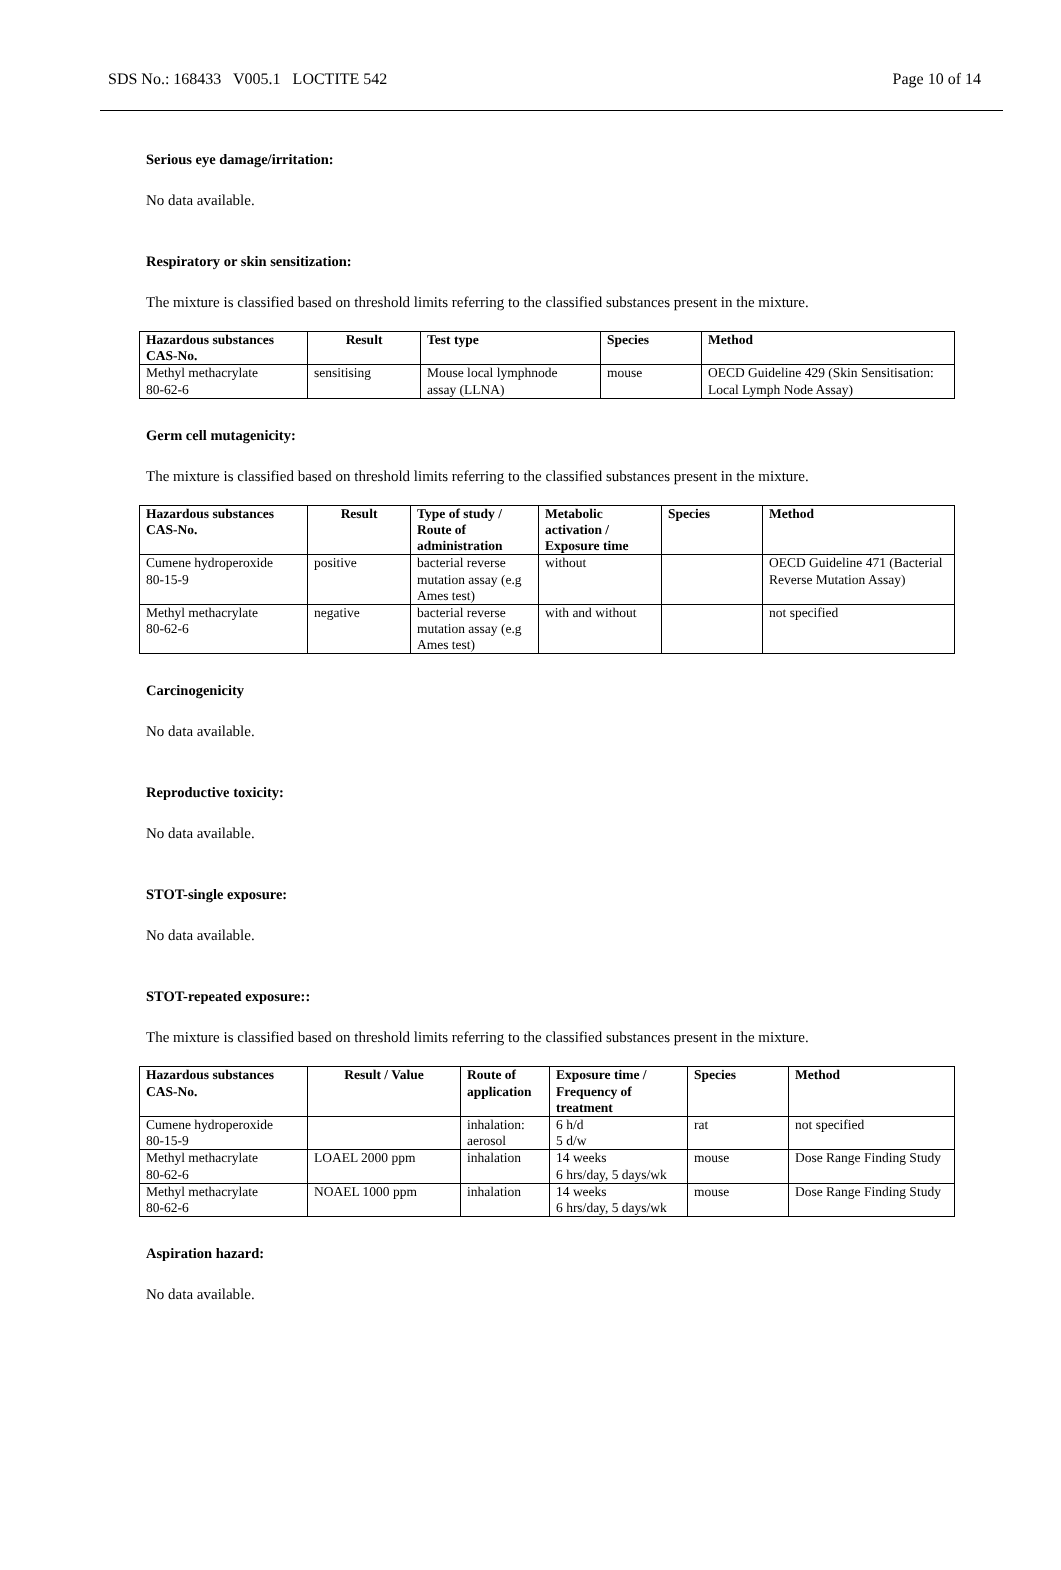SDS No.: 168433 V005.1 LOCTITE 542 Page 10 of 14
Serious eye damage/irritation:
No data available.
Respiratory or skin sensitization:
The mixture is classified based on threshold limits referring to the classified substances present in the mixture.
| Hazardous substances CAS-No. | Result | Test type | Species | Method |
| --- | --- | --- | --- | --- |
| Methyl methacrylate 80-62-6 | sensitising | Mouse local lymphnode assay (LLNA) | mouse | OECD Guideline 429 (Skin Sensitisation: Local Lymph Node Assay) |
Germ cell mutagenicity:
The mixture is classified based on threshold limits referring to the classified substances present in the mixture.
| Hazardous substances CAS-No. | Result | Type of study / Route of administration | Metabolic activation / Exposure time | Species | Method |
| --- | --- | --- | --- | --- | --- |
| Cumene hydroperoxide 80-15-9 | positive | bacterial reverse mutation assay (e.g Ames test) | without | | OECD Guideline 471 (Bacterial Reverse Mutation Assay) |
| Methyl methacrylate 80-62-6 | negative | bacterial reverse mutation assay (e.g Ames test) | with and without | | not specified |
Carcinogenicity
No data available.
Reproductive toxicity:
No data available.
STOT-single exposure:
No data available.
STOT-repeated exposure::
The mixture is classified based on threshold limits referring to the classified substances present in the mixture.
| Hazardous substances CAS-No. | Result / Value | Route of application | Exposure time / Frequency of treatment | Species | Method |
| --- | --- | --- | --- | --- | --- |
| Cumene hydroperoxide 80-15-9 | | inhalation: aerosol | 6 h/d 5 d/w | rat | not specified |
| Methyl methacrylate 80-62-6 | LOAEL 2000 ppm | inhalation | 14 weeks 6 hrs/day, 5 days/wk | mouse | Dose Range Finding Study |
| Methyl methacrylate 80-62-6 | NOAEL 1000 ppm | inhalation | 14 weeks 6 hrs/day, 5 days/wk | mouse | Dose Range Finding Study |
Aspiration hazard:
No data available.